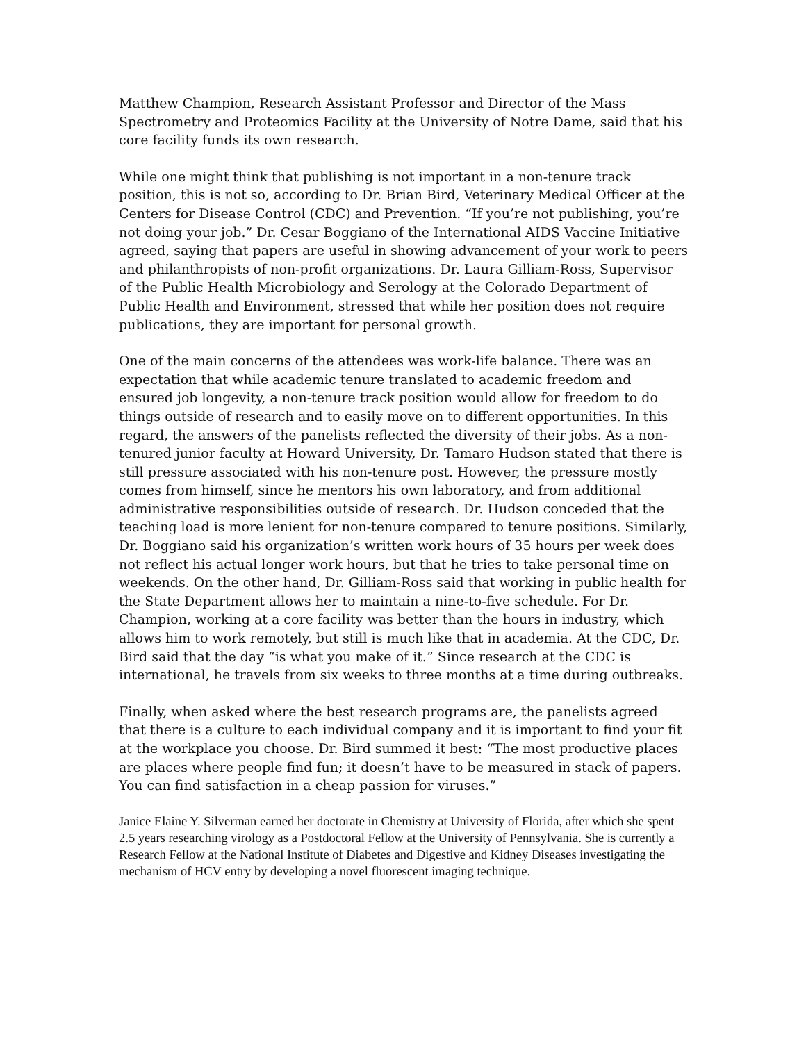Matthew Champion, Research Assistant Professor and Director of the Mass Spectrometry and Proteomics Facility at the University of Notre Dame, said that his core facility funds its own research.
While one might think that publishing is not important in a non-tenure track position, this is not so, according to Dr. Brian Bird, Veterinary Medical Officer at the Centers for Disease Control (CDC) and Prevention. “If you’re not publishing, you’re not doing your job.” Dr. Cesar Boggiano of the International AIDS Vaccine Initiative agreed, saying that papers are useful in showing advancement of your work to peers and philanthropists of non-profit organizations. Dr. Laura Gilliam-Ross, Supervisor of the Public Health Microbiology and Serology at the Colorado Department of Public Health and Environment, stressed that while her position does not require publications, they are important for personal growth.
One of the main concerns of the attendees was work-life balance. There was an expectation that while academic tenure translated to academic freedom and ensured job longevity, a non-tenure track position would allow for freedom to do things outside of research and to easily move on to different opportunities. In this regard, the answers of the panelists reflected the diversity of their jobs. As a non-tenured junior faculty at Howard University, Dr. Tamaro Hudson stated that there is still pressure associated with his non-tenure post. However, the pressure mostly comes from himself, since he mentors his own laboratory, and from additional administrative responsibilities outside of research. Dr. Hudson conceded that the teaching load is more lenient for non-tenure compared to tenure positions. Similarly, Dr. Boggiano said his organization’s written work hours of 35 hours per week does not reflect his actual longer work hours, but that he tries to take personal time on weekends. On the other hand, Dr. Gilliam-Ross said that working in public health for the State Department allows her to maintain a nine-to-five schedule. For Dr. Champion, working at a core facility was better than the hours in industry, which allows him to work remotely, but still is much like that in academia. At the CDC, Dr. Bird said that the day “is what you make of it.” Since research at the CDC is international, he travels from six weeks to three months at a time during outbreaks.
Finally, when asked where the best research programs are, the panelists agreed that there is a culture to each individual company and it is important to find your fit at the workplace you choose. Dr. Bird summed it best: “The most productive places are places where people find fun; it doesn’t have to be measured in stack of papers. You can find satisfaction in a cheap passion for viruses.”
Janice Elaine Y. Silverman earned her doctorate in Chemistry at University of Florida, after which she spent 2.5 years researching virology as a Postdoctoral Fellow at the University of Pennsylvania. She is currently a Research Fellow at the National Institute of Diabetes and Digestive and Kidney Diseases investigating the mechanism of HCV entry by developing a novel fluorescent imaging technique.